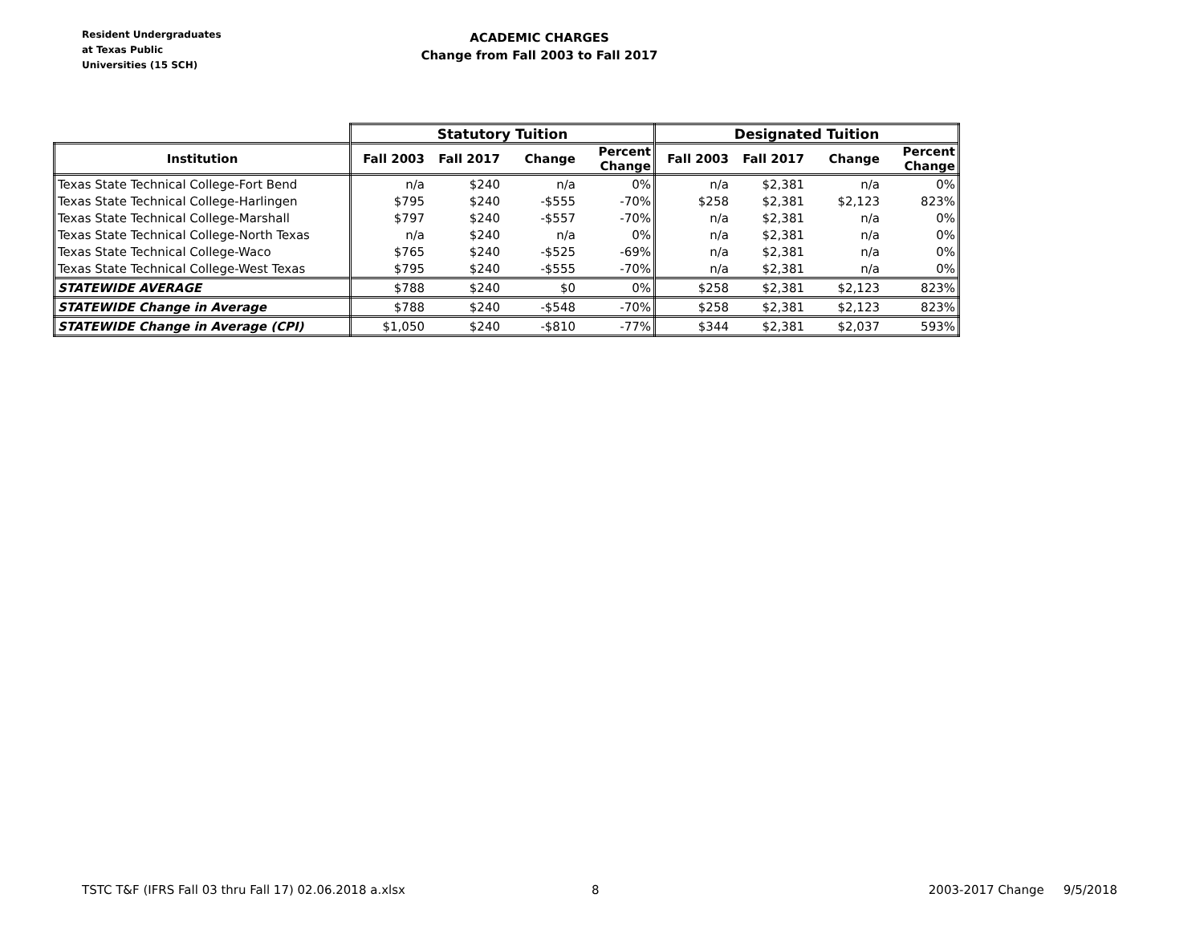Resident Undergraduates
at Texas Public
Universities (15 SCH)
ACADEMIC CHARGES
Change from Fall 2003 to Fall 2017
| | Statutory Tuition | | | | Designated Tuition | | | |
| --- | --- | --- | --- | --- | --- | --- | --- | --- |
| Institution | Fall 2003 | Fall 2017 | Change | Percent Change | Fall 2003 | Fall 2017 | Change | Percent Change |
| Texas State Technical College-Fort Bend | n/a | $240 | n/a | 0% | n/a | $2,381 | n/a | 0% |
| Texas State Technical College-Harlingen | $795 | $240 | -$555 | -70% | $258 | $2,381 | $2,123 | 823% |
| Texas State Technical College-Marshall | $797 | $240 | -$557 | -70% | n/a | $2,381 | n/a | 0% |
| Texas State Technical College-North Texas | n/a | $240 | n/a | 0% | n/a | $2,381 | n/a | 0% |
| Texas State Technical College-Waco | $765 | $240 | -$525 | -69% | n/a | $2,381 | n/a | 0% |
| Texas State Technical College-West Texas | $795 | $240 | -$555 | -70% | n/a | $2,381 | n/a | 0% |
| STATEWIDE AVERAGE | $788 | $240 | $0 | 0% | $258 | $2,381 | $2,123 | 823% |
| STATEWIDE Change in Average | $788 | $240 | -$548 | -70% | $258 | $2,381 | $2,123 | 823% |
| STATEWIDE Change in Average (CPI) | $1,050 | $240 | -$810 | -77% | $344 | $2,381 | $2,037 | 593% |
TSTC T&F (IFRS Fall 03 thru Fall 17) 02.06.2018 a.xlsx 8 2003-2017 Change 9/5/2018